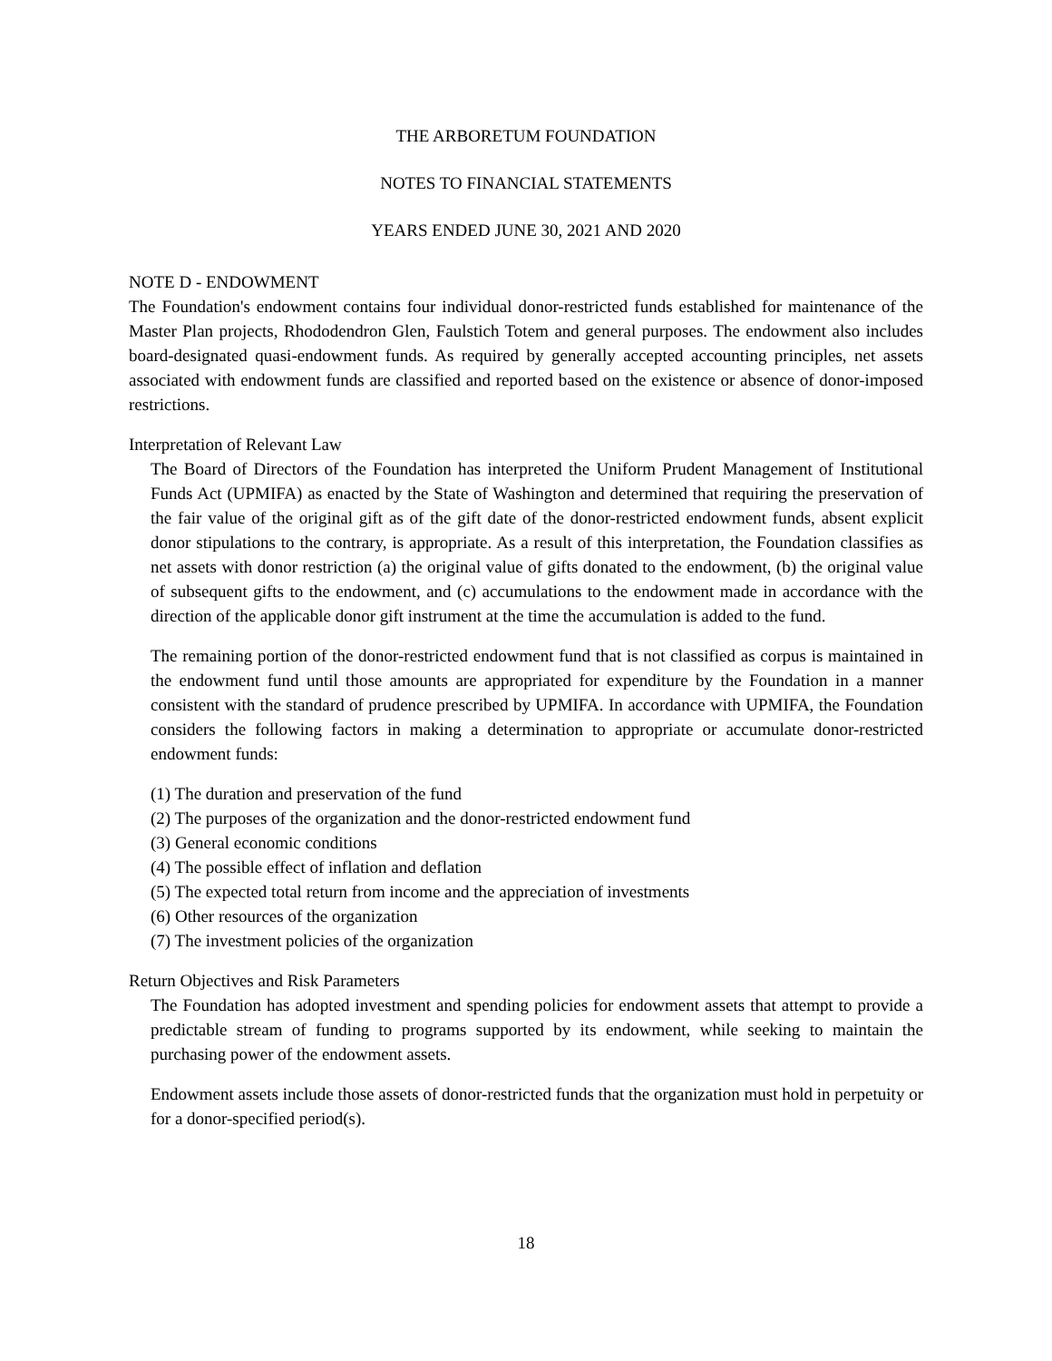THE ARBORETUM FOUNDATION
NOTES TO FINANCIAL STATEMENTS
YEARS ENDED JUNE 30, 2021 AND 2020
NOTE D - ENDOWMENT
The Foundation's endowment contains four individual donor-restricted funds established for maintenance of the Master Plan projects, Rhododendron Glen, Faulstich Totem and general purposes. The endowment also includes board-designated quasi-endowment funds. As required by generally accepted accounting principles, net assets associated with endowment funds are classified and reported based on the existence or absence of donor-imposed restrictions.
Interpretation of Relevant Law
The Board of Directors of the Foundation has interpreted the Uniform Prudent Management of Institutional Funds Act (UPMIFA) as enacted by the State of Washington and determined that requiring the preservation of the fair value of the original gift as of the gift date of the donor-restricted endowment funds, absent explicit donor stipulations to the contrary, is appropriate. As a result of this interpretation, the Foundation classifies as net assets with donor restriction (a) the original value of gifts donated to the endowment, (b) the original value of subsequent gifts to the endowment, and (c) accumulations to the endowment made in accordance with the direction of the applicable donor gift instrument at the time the accumulation is added to the fund.
The remaining portion of the donor-restricted endowment fund that is not classified as corpus is maintained in the endowment fund until those amounts are appropriated for expenditure by the Foundation in a manner consistent with the standard of prudence prescribed by UPMIFA. In accordance with UPMIFA, the Foundation considers the following factors in making a determination to appropriate or accumulate donor-restricted endowment funds:
(1) The duration and preservation of the fund
(2) The purposes of the organization and the donor-restricted endowment fund
(3) General economic conditions
(4) The possible effect of inflation and deflation
(5) The expected total return from income and the appreciation of investments
(6) Other resources of the organization
(7) The investment policies of the organization
Return Objectives and Risk Parameters
The Foundation has adopted investment and spending policies for endowment assets that attempt to provide a predictable stream of funding to programs supported by its endowment, while seeking to maintain the purchasing power of the endowment assets.
Endowment assets include those assets of donor-restricted funds that the organization must hold in perpetuity or for a donor-specified period(s).
18